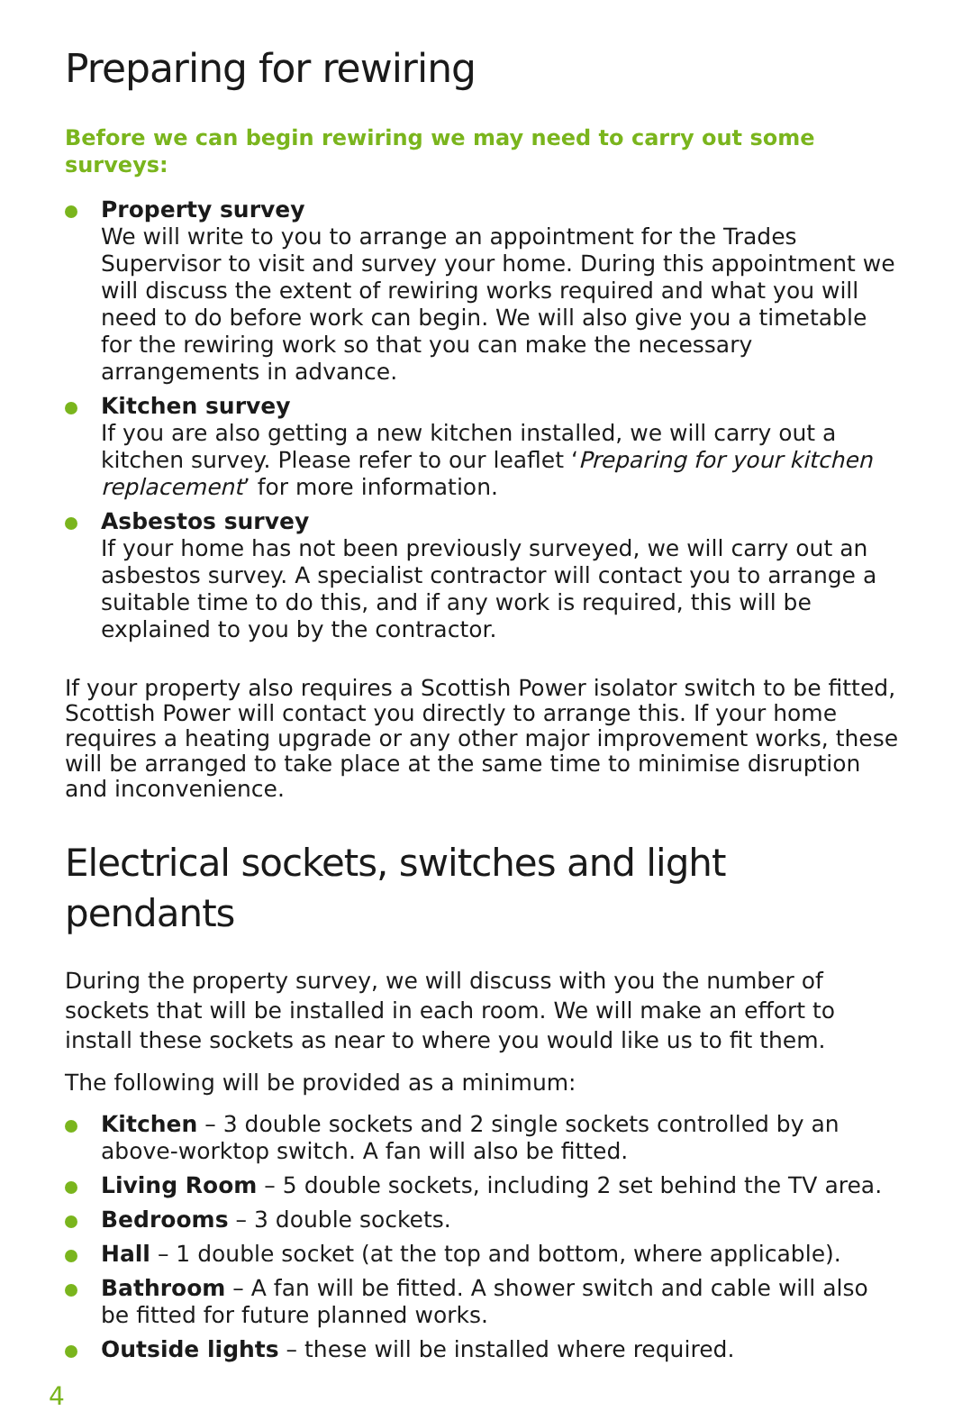Preparing for rewiring
Before we can begin rewiring we may need to carry out some surveys:
Property survey
We will write to you to arrange an appointment for the Trades Supervisor to visit and survey your home. During this appointment we will discuss the extent of rewiring works required and what you will need to do before work can begin. We will also give you a timetable for the rewiring work so that you can make the necessary arrangements in advance.
Kitchen survey
If you are also getting a new kitchen installed, we will carry out a kitchen survey. Please refer to our leaflet ‘Preparing for your kitchen replacement’ for more information.
Asbestos survey
If your home has not been previously surveyed, we will carry out an asbestos survey. A specialist contractor will contact you to arrange a suitable time to do this, and if any work is required, this will be explained to you by the contractor.
If your property also requires a Scottish Power isolator switch to be fitted, Scottish Power will contact you directly to arrange this. If your home requires a heating upgrade or any other major improvement works, these will be arranged to take place at the same time to minimise disruption and inconvenience.
Electrical sockets, switches and light pendants
During the property survey, we will discuss with you the number of sockets that will be installed in each room. We will make an effort to install these sockets as near to where you would like us to fit them.
The following will be provided as a minimum:
Kitchen – 3 double sockets and 2 single sockets controlled by an above-worktop switch. A fan will also be fitted.
Living Room – 5 double sockets, including 2 set behind the TV area.
Bedrooms – 3 double sockets.
Hall – 1 double socket (at the top and bottom, where applicable).
Bathroom – A fan will be fitted. A shower switch and cable will also be fitted for future planned works.
Outside lights – these will be installed where required.
4